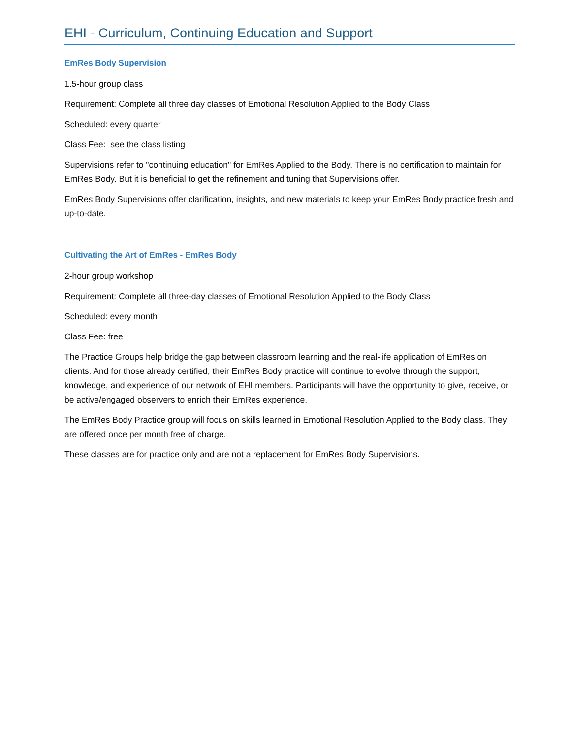EHI - Curriculum, Continuing Education and Support
EmRes Body Supervision
1.5-hour group class
Requirement: Complete all three day classes of Emotional Resolution Applied to the Body Class
Scheduled: every quarter
Class Fee: see the class listing
Supervisions refer to "continuing education" for EmRes Applied to the Body. There is no certification to maintain for EmRes Body. But it is beneficial to get the refinement and tuning that Supervisions offer.
EmRes Body Supervisions offer clarification, insights, and new materials to keep your EmRes Body practice fresh and up-to-date.
Cultivating the Art of EmRes - EmRes Body
2-hour group workshop
Requirement: Complete all three-day classes of Emotional Resolution Applied to the Body Class
Scheduled: every month
Class Fee: free
The Practice Groups help bridge the gap between classroom learning and the real-life application of EmRes on clients. And for those already certified, their EmRes Body practice will continue to evolve through the support, knowledge, and experience of our network of EHI members. Participants will have the opportunity to give, receive, or be active/engaged observers to enrich their EmRes experience.
The EmRes Body Practice group will focus on skills learned in Emotional Resolution Applied to the Body class. They are offered once per month free of charge.
These classes are for practice only and are not a replacement for EmRes Body Supervisions.